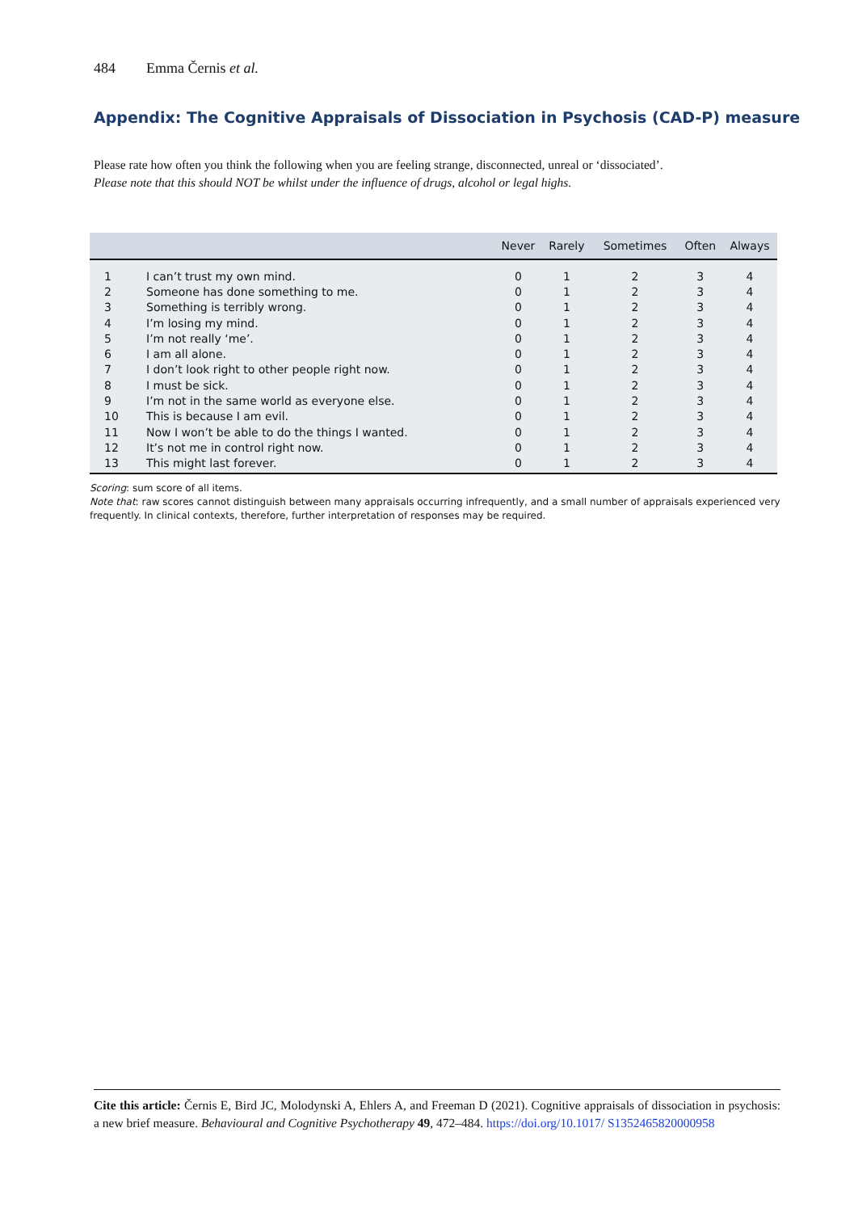484 Emma Černis et al.
Appendix: The Cognitive Appraisals of Dissociation in Psychosis (CAD-P) measure
Please rate how often you think the following when you are feeling strange, disconnected, unreal or ‘dissociated’.
Please note that this should NOT be whilst under the influence of drugs, alcohol or legal highs.
| | | Never | Rarely | Sometimes | Often | Always |
| --- | --- | --- | --- | --- | --- | --- |
| 1 | I can’t trust my own mind. | 0 | 1 | 2 | 3 | 4 |
| 2 | Someone has done something to me. | 0 | 1 | 2 | 3 | 4 |
| 3 | Something is terribly wrong. | 0 | 1 | 2 | 3 | 4 |
| 4 | I’m losing my mind. | 0 | 1 | 2 | 3 | 4 |
| 5 | I’m not really ‘me’. | 0 | 1 | 2 | 3 | 4 |
| 6 | I am all alone. | 0 | 1 | 2 | 3 | 4 |
| 7 | I don’t look right to other people right now. | 0 | 1 | 2 | 3 | 4 |
| 8 | I must be sick. | 0 | 1 | 2 | 3 | 4 |
| 9 | I’m not in the same world as everyone else. | 0 | 1 | 2 | 3 | 4 |
| 10 | This is because I am evil. | 0 | 1 | 2 | 3 | 4 |
| 11 | Now I won’t be able to do the things I wanted. | 0 | 1 | 2 | 3 | 4 |
| 12 | It’s not me in control right now. | 0 | 1 | 2 | 3 | 4 |
| 13 | This might last forever. | 0 | 1 | 2 | 3 | 4 |
Scoring: sum score of all items.
Note that: raw scores cannot distinguish between many appraisals occurring infrequently, and a small number of appraisals experienced very frequently. In clinical contexts, therefore, further interpretation of responses may be required.
Cite this article: Černis E, Bird JC, Molodynski A, Ehlers A, and Freeman D (2021). Cognitive appraisals of dissociation in psychosis: a new brief measure. Behavioural and Cognitive Psychotherapy 49, 472–484. https://doi.org/10.1017/ S1352465820000958